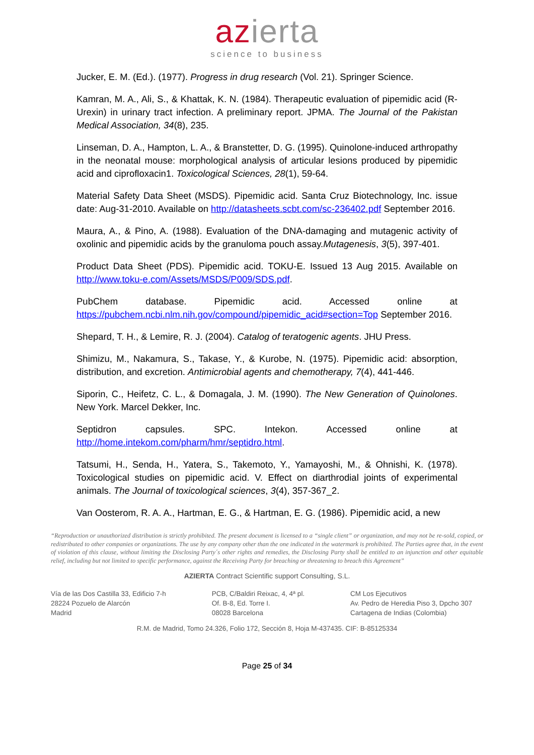azierta
science to business
Jucker, E. M. (Ed.). (1977). Progress in drug research (Vol. 21). Springer Science.
Kamran, M. A., Ali, S., & Khattak, K. N. (1984). Therapeutic evaluation of pipemidic acid (R-Urexin) in urinary tract infection. A preliminary report. JPMA. The Journal of the Pakistan Medical Association, 34(8), 235.
Linseman, D. A., Hampton, L. A., & Branstetter, D. G. (1995). Quinolone-induced arthropathy in the neonatal mouse: morphological analysis of articular lesions produced by pipemidic acid and ciprofloxacin1. Toxicological Sciences, 28(1), 59-64.
Material Safety Data Sheet (MSDS). Pipemidic acid. Santa Cruz Biotechnology, Inc. issue date: Aug-31-2010. Available on http://datasheets.scbt.com/sc-236402.pdf September 2016.
Maura, A., & Pino, A. (1988). Evaluation of the DNA-damaging and mutagenic activity of oxolinic and pipemidic acids by the granuloma pouch assay.Mutagenesis, 3(5), 397-401.
Product Data Sheet (PDS). Pipemidic acid. TOKU-E. Issued 13 Aug 2015. Available on http://www.toku-e.com/Assets/MSDS/P009/SDS.pdf.
PubChem database. Pipemidic acid. Accessed online at https://pubchem.ncbi.nlm.nih.gov/compound/pipemidic_acid#section=Top September 2016.
Shepard, T. H., & Lemire, R. J. (2004). Catalog of teratogenic agents. JHU Press.
Shimizu, M., Nakamura, S., Takase, Y., & Kurobe, N. (1975). Pipemidic acid: absorption, distribution, and excretion. Antimicrobial agents and chemotherapy, 7(4), 441-446.
Siporin, C., Heifetz, C. L., & Domagala, J. M. (1990). The New Generation of Quinolones. New York. Marcel Dekker, Inc.
Septidron capsules. SPC. Intekon. Accessed online at http://home.intekom.com/pharm/hmr/septidro.html.
Tatsumi, H., Senda, H., Yatera, S., Takemoto, Y., Yamayoshi, M., & Ohnishi, K. (1978). Toxicological studies on pipemidic acid. V. Effect on diarthrodial joints of experimental animals. The Journal of toxicological sciences, 3(4), 357-367_2.
Van Oosterom, R. A. A., Hartman, E. G., & Hartman, E. G. (1986). Pipemidic acid, a new
“Reproduction or unauthorized distribution is strictly prohibited. The present document is licensed to a “single client” or organization, and may not be re-sold, copied, or redistributed to other companies or organizations. The use by any company other than the one indicated in the watermark is prohibited. The Parties agree that, in the event of violation of this clause, without limiting the Disclosing Party´s other rights and remedies, the Disclosing Party shall be entitled to an injunction and other equitable relief, including but not limited to specific performance, against the Receiving Party for breaching or threatening to breach this Agreement”
AZIERTA Contract Scientific support Consulting, S.L.
Vía de las Dos Castilla 33, Edificio 7-h
28224 Pozuelo de Alarcón
Madrid
PCB, C/Baldiri Reixac, 4, 4ª pl.
Of. B-8, Ed. Torre I.
08028 Barcelona
CM Los Ejecutivos
Av. Pedro de Heredia Piso 3, Dpcho 307
Cartagena de Indias (Colombia)
R.M. de Madrid, Tomo 24.326, Folio 172, Sección 8, Hoja M-437435. CIF: B-85125334
Page 25 of 34